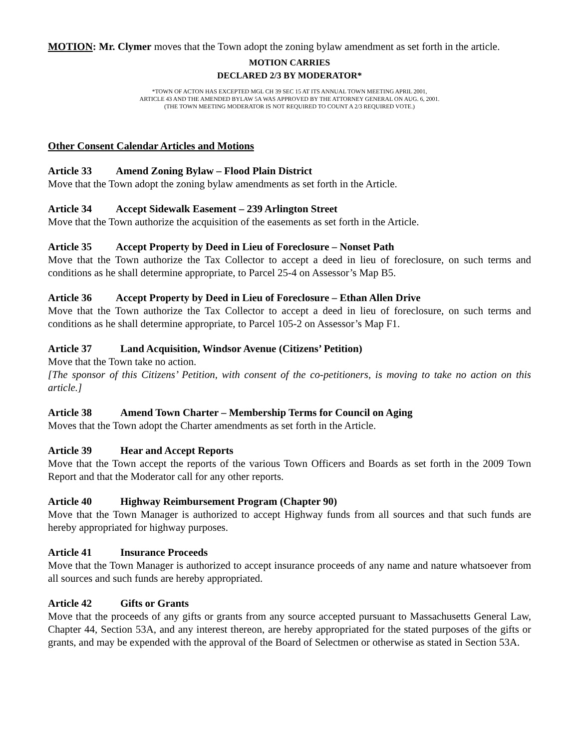MOTION: Mr. Clymer moves that the Town adopt the zoning bylaw amendment as set forth in the article.
MOTION CARRIES
DECLARED 2/3 BY MODERATOR*
*TOWN OF ACTON HAS EXCEPTED MGL CH 39 SEC 15 AT ITS ANNUAL TOWN MEETING APRIL 2001,
ARTICLE 43 AND THE AMENDED BYLAW 5A WAS APPROVED BY THE ATTORNEY GENERAL ON AUG. 6, 2001.
(THE TOWN MEETING MODERATOR IS NOT REQUIRED TO COUNT A 2/3 REQUIRED VOTE.)
Other Consent Calendar Articles and Motions
Article 33 Amend Zoning Bylaw – Flood Plain District
Move that the Town adopt the zoning bylaw amendments as set forth in the Article.
Article 34 Accept Sidewalk Easement – 239 Arlington Street
Move that the Town authorize the acquisition of the easements as set forth in the Article.
Article 35 Accept Property by Deed in Lieu of Foreclosure – Nonset Path
Move that the Town authorize the Tax Collector to accept a deed in lieu of foreclosure, on such terms and conditions as he shall determine appropriate, to Parcel 25-4 on Assessor’s Map B5.
Article 36 Accept Property by Deed in Lieu of Foreclosure – Ethan Allen Drive
Move that the Town authorize the Tax Collector to accept a deed in lieu of foreclosure, on such terms and conditions as he shall determine appropriate, to Parcel 105-2 on Assessor’s Map F1.
Article 37 Land Acquisition, Windsor Avenue (Citizens’ Petition)
Move that the Town take no action.
[The sponsor of this Citizens’ Petition, with consent of the co-petitioners, is moving to take no action on this article.]
Article 38 Amend Town Charter – Membership Terms for Council on Aging
Moves that the Town adopt the Charter amendments as set forth in the Article.
Article 39 Hear and Accept Reports
Move that the Town accept the reports of the various Town Officers and Boards as set forth in the 2009 Town Report and that the Moderator call for any other reports.
Article 40 Highway Reimbursement Program (Chapter 90)
Move that the Town Manager is authorized to accept Highway funds from all sources and that such funds are hereby appropriated for highway purposes.
Article 41 Insurance Proceeds
Move that the Town Manager is authorized to accept insurance proceeds of any name and nature whatsoever from all sources and such funds are hereby appropriated.
Article 42 Gifts or Grants
Move that the proceeds of any gifts or grants from any source accepted pursuant to Massachusetts General Law, Chapter 44, Section 53A, and any interest thereon, are hereby appropriated for the stated purposes of the gifts or grants, and may be expended with the approval of the Board of Selectmen or otherwise as stated in Section 53A.